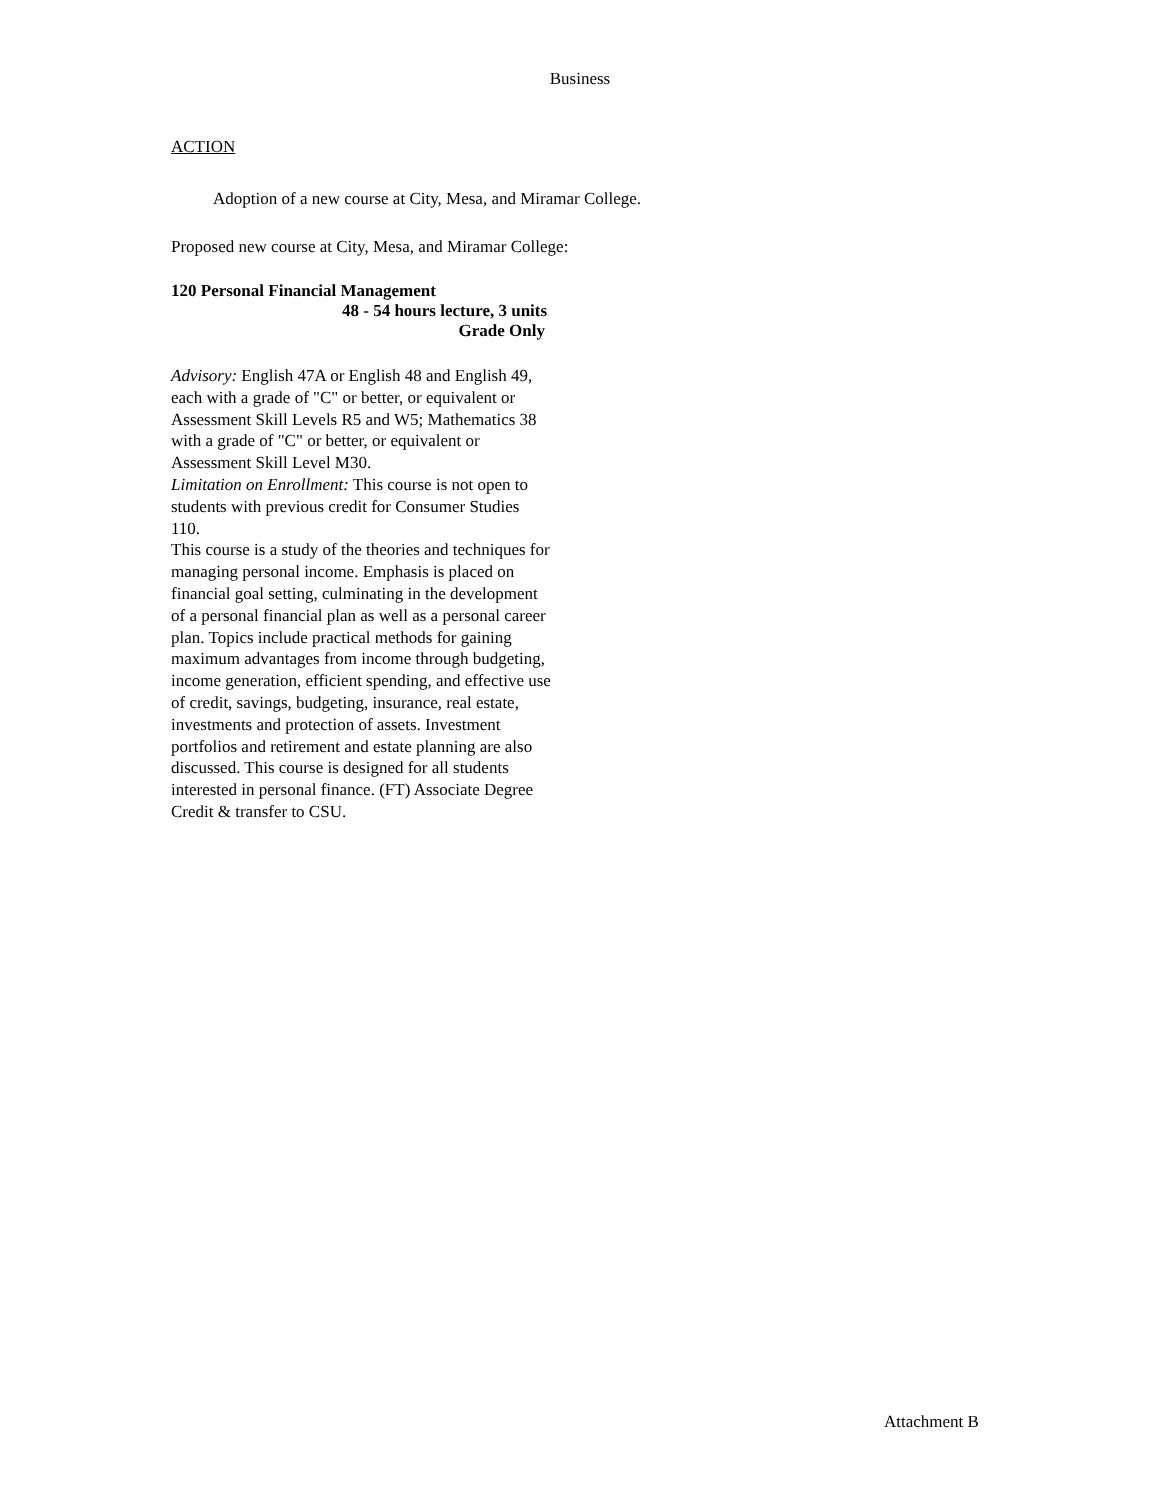Business
ACTION
Adoption of a new course at City, Mesa, and Miramar College.
Proposed new course at City, Mesa, and Miramar College:
120 Personal Financial Management
48 - 54 hours lecture, 3 units
Grade Only
Advisory: English 47A or English 48 and English 49, each with a grade of "C" or better, or equivalent or Assessment Skill Levels R5 and W5; Mathematics 38 with a grade of "C" or better, or equivalent or Assessment Skill Level M30.
Limitation on Enrollment: This course is not open to students with previous credit for Consumer Studies 110.
This course is a study of the theories and techniques for managing personal income. Emphasis is placed on financial goal setting, culminating in the development of a personal financial plan as well as a personal career plan. Topics include practical methods for gaining maximum advantages from income through budgeting, income generation, efficient spending, and effective use of credit, savings, budgeting, insurance, real estate, investments and protection of assets. Investment portfolios and retirement and estate planning are also discussed. This course is designed for all students interested in personal finance. (FT) Associate Degree Credit & transfer to CSU.
Attachment B